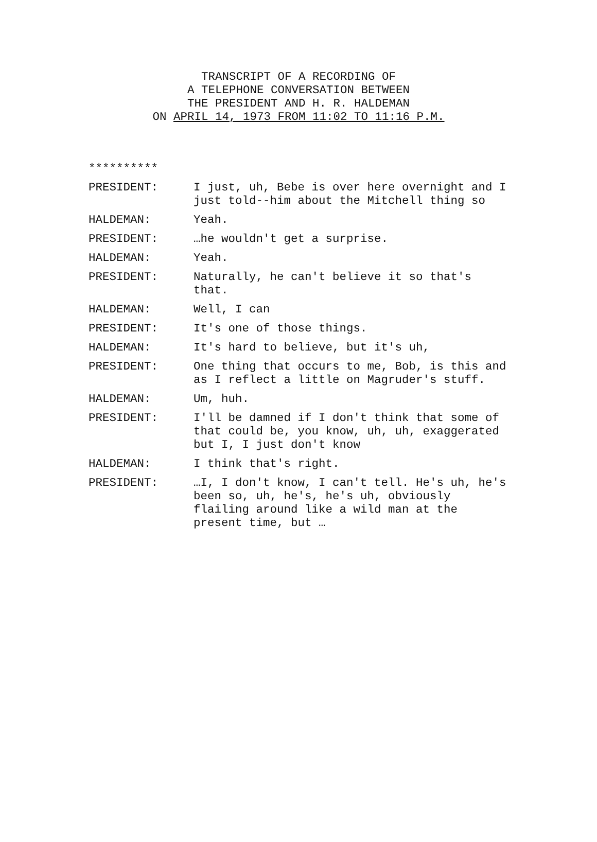TRANSCRIPT OF A RECORDING OF
A TELEPHONE CONVERSATION BETWEEN
THE PRESIDENT AND H. R. HALDEMAN
ON APRIL 14, 1973 FROM 11:02 TO 11:16 P.M.
**********
PRESIDENT: I just, uh, Bebe is over here overnight and I just told--him about the Mitchell thing so
HALDEMAN: Yeah.
PRESIDENT: …he wouldn't get a surprise.
HALDEMAN: Yeah.
PRESIDENT: Naturally, he can't believe it so that's that.
HALDEMAN: Well, I can
PRESIDENT: It's one of those things.
HALDEMAN: It's hard to believe, but it's uh,
PRESIDENT: One thing that occurs to me, Bob, is this and as I reflect a little on Magruder's stuff.
HALDEMAN: Um, huh.
PRESIDENT: I'll be damned if I don't think that some of that could be, you know, uh, uh, exaggerated but I, I just don't know
HALDEMAN: I think that's right.
PRESIDENT: …I, I don't know, I can't tell. He's uh, he's been so, uh, he's, he's uh, obviously flailing around like a wild man at the present time, but …